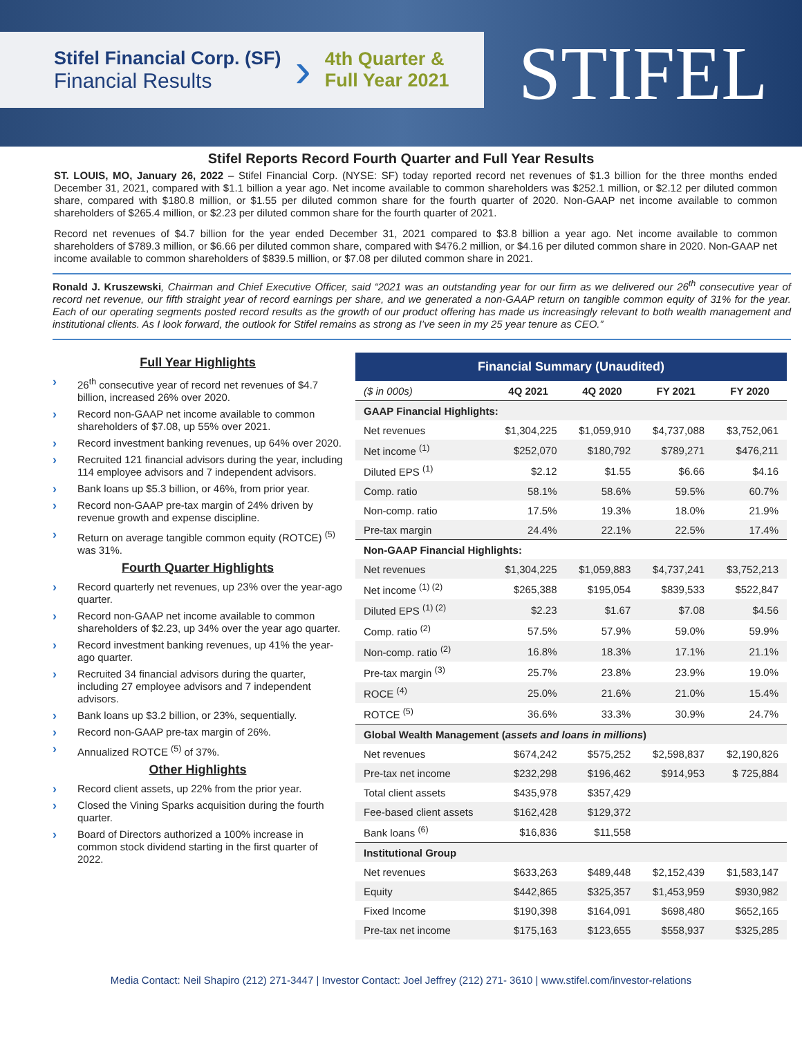Stifel Financial Corp. (SF)
Financial Results
›
4th Quarter &
Full Year 2021
STIFEL
Stifel Reports Record Fourth Quarter and Full Year Results
ST. LOUIS, MO, January 26, 2022 – Stifel Financial Corp. (NYSE: SF) today reported record net revenues of $1.3 billion for the three months ended December 31, 2021, compared with $1.1 billion a year ago. Net income available to common shareholders was $252.1 million, or $2.12 per diluted common share, compared with $180.8 million, or $1.55 per diluted common share for the fourth quarter of 2020. Non-GAAP net income available to common shareholders of $265.4 million, or $2.23 per diluted common share for the fourth quarter of 2021.
Record net revenues of $4.7 billion for the year ended December 31, 2021 compared to $3.8 billion a year ago. Net income available to common shareholders of $789.3 million, or $6.66 per diluted common share, compared with $476.2 million, or $4.16 per diluted common share in 2020. Non-GAAP net income available to common shareholders of $839.5 million, or $7.08 per diluted common share in 2021.
Ronald J. Kruszewski, Chairman and Chief Executive Officer, said “2021 was an outstanding year for our firm as we delivered our 26<sup>th</sup> consecutive year of record net revenue, our fifth straight year of record earnings per share, and we generated a non-GAAP return on tangible common equity of 31% for the year. Each of our operating segments posted record results as the growth of our product offering has made us increasingly relevant to both wealth management and institutional clients. As I look forward, the outlook for Stifel remains as strong as I’ve seen in my 25 year tenure as CEO.”
Full Year Highlights
› 26<sup>th</sup> consecutive year of record net revenues of $4.7 billion, increased 26% over 2020.
› Record non-GAAP net income available to common shareholders of $7.08, up 55% over 2021.
› Record investment banking revenues, up 64% over 2020.
› Recruited 121 financial advisors during the year, including 114 employee advisors and 7 independent advisors.
› Bank loans up $5.3 billion, or 46%, from prior year.
› Record non-GAAP pre-tax margin of 24% driven by revenue growth and expense discipline.
› Return on average tangible common equity (ROTCE) <sup>(5)</sup> was 31%.
Fourth Quarter Highlights
› Record quarterly net revenues, up 23% over the year-ago quarter.
› Record non-GAAP net income available to common shareholders of $2.23, up 34% over the year ago quarter.
› Record investment banking revenues, up 41% the year-ago quarter.
› Recruited 34 financial advisors during the quarter, including 27 employee advisors and 7 independent advisors.
› Bank loans up $3.2 billion, or 23%, sequentially.
› Record non-GAAP pre-tax margin of 26%.
› Annualized ROTCE <sup>(5)</sup> of 37%.
Other Highlights
› Record client assets, up 22% from the prior year.
› Closed the Vining Sparks acquisition during the fourth quarter.
› Board of Directors authorized a 100% increase in common stock dividend starting in the first quarter of 2022.
| Financial Summary (Unaudited) | | | | |
| --- | --- | --- | --- | --- |
| ($ in 000s) | 4Q 2021 | 4Q 2020 | FY 2021 | FY 2020 |
| GAAP Financial Highlights: | | | | |
| Net revenues | $1,304,225 | $1,059,910 | $4,737,088 | $3,752,061 |
| Net income <sup>(1)</sup> | $252,070 | $180,792 | $789,271 | $476,211 |
| Diluted EPS <sup>(1)</sup> | $2.12 | $1.55 | $6.66 | $4.16 |
| Comp. ratio | 58.1% | 58.6% | 59.5% | 60.7% |
| Non-comp. ratio | 17.5% | 19.3% | 18.0% | 21.9% |
| Pre-tax margin | 24.4% | 22.1% | 22.5% | 17.4% |
| Non-GAAP Financial Highlights: | | | | |
| Net revenues | $1,304,225 | $1,059,883 | $4,737,241 | $3,752,213 |
| Net income <sup>(1) (2)</sup> | $265,388 | $195,054 | $839,533 | $522,847 |
| Diluted EPS <sup>(1) (2)</sup> | $2.23 | $1.67 | $7.08 | $4.56 |
| Comp. ratio <sup>(2)</sup> | 57.5% | 57.9% | 59.0% | 59.9% |
| Non-comp. ratio <sup>(2)</sup> | 16.8% | 18.3% | 17.1% | 21.1% |
| Pre-tax margin <sup>(3)</sup> | 25.7% | 23.8% | 23.9% | 19.0% |
| ROCE <sup>(4)</sup> | 25.0% | 21.6% | 21.0% | 15.4% |
| ROTCE <sup>(5)</sup> | 36.6% | 33.3% | 30.9% | 24.7% |
| Global Wealth Management ( assets and loans in millions ) | | | | |
| Net revenues | $674,242 | $575,252 | $2,598,837 | $2,190,826 |
| Pre-tax net income | $232,298 | $196,462 | $914,953 | $ 725,884 |
| Total client assets | $435,978 | $357,429 | | |
| Fee-based client assets | $162,428 | $129,372 | | |
| Bank loans <sup>(6)</sup> | $16,836 | $11,558 | | |
| Institutional Group | | | | |
| Net revenues | $633,263 | $489,448 | $2,152,439 | $1,583,147 |
| Equity | $442,865 | $325,357 | $1,453,959 | $930,982 |
| Fixed Income | $190,398 | $164,091 | $698,480 | $652,165 |
| Pre-tax net income | $175,163 | $123,655 | $558,937 | $325,285 |
Media Contact: Neil Shapiro (212) 271-3447 | Investor Contact: Joel Jeffrey (212) 271- 3610 | www.stifel.com/investor-relations